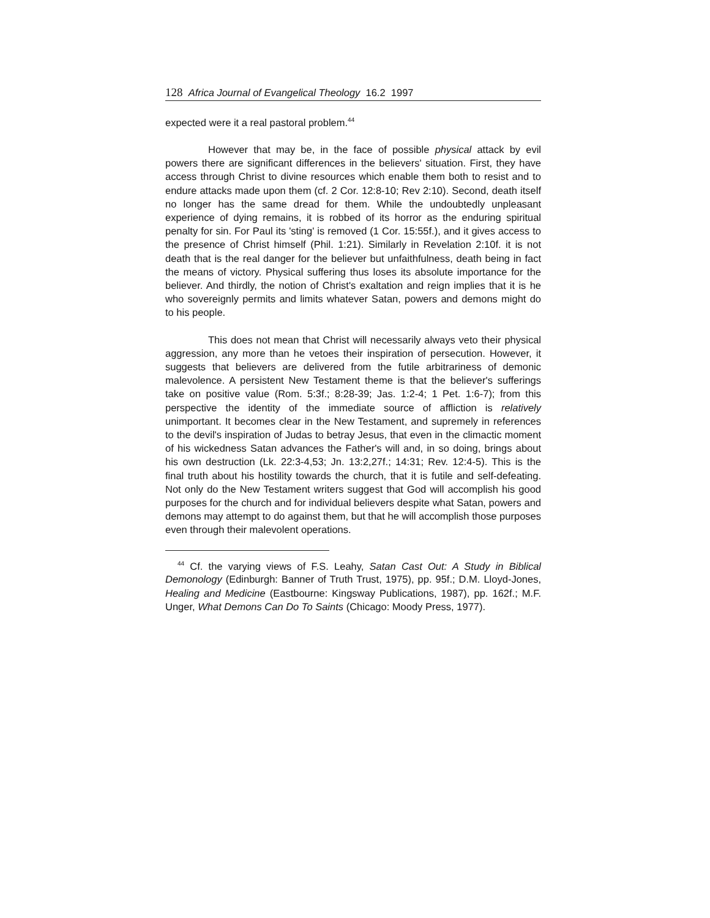128 Africa Journal of Evangelical Theology 16.2 1997
expected were it a real pastoral problem.<sup>44</sup>
However that may be, in the face of possible physical attack by evil powers there are significant differences in the believers' situation. First, they have access through Christ to divine resources which enable them both to resist and to endure attacks made upon them (cf. 2 Cor. 12:8-10; Rev 2:10). Second, death itself no longer has the same dread for them. While the undoubtedly unpleasant experience of dying remains, it is robbed of its horror as the enduring spiritual penalty for sin. For Paul its 'sting' is removed (1 Cor. 15:55f.), and it gives access to the presence of Christ himself (Phil. 1:21). Similarly in Revelation 2:10f. it is not death that is the real danger for the believer but unfaithfulness, death being in fact the means of victory. Physical suffering thus loses its absolute importance for the believer. And thirdly, the notion of Christ's exaltation and reign implies that it is he who sovereignly permits and limits whatever Satan, powers and demons might do to his people.
This does not mean that Christ will necessarily always veto their physical aggression, any more than he vetoes their inspiration of persecution. However, it suggests that believers are delivered from the futile arbitrariness of demonic malevolence. A persistent New Testament theme is that the believer's sufferings take on positive value (Rom. 5:3f.; 8:28-39; Jas. 1:2-4; 1 Pet. 1:6-7); from this perspective the identity of the immediate source of affliction is relatively unimportant. It becomes clear in the New Testament, and supremely in references to the devil's inspiration of Judas to betray Jesus, that even in the climactic moment of his wickedness Satan advances the Father's will and, in so doing, brings about his own destruction (Lk. 22:3-4,53; Jn. 13:2,27f.; 14:31; Rev. 12:4-5). This is the final truth about his hostility towards the church, that it is futile and self-defeating. Not only do the New Testament writers suggest that God will accomplish his good purposes for the church and for individual believers despite what Satan, powers and demons may attempt to do against them, but that he will accomplish those purposes even through their malevolent operations.
<sup>44</sup> Cf. the varying views of F.S. Leahy, Satan Cast Out: A Study in Biblical Demonology (Edinburgh: Banner of Truth Trust, 1975), pp. 95f.; D.M. Lloyd-Jones, Healing and Medicine (Eastbourne: Kingsway Publications, 1987), pp. 162f.; M.F. Unger, What Demons Can Do To Saints (Chicago: Moody Press, 1977).